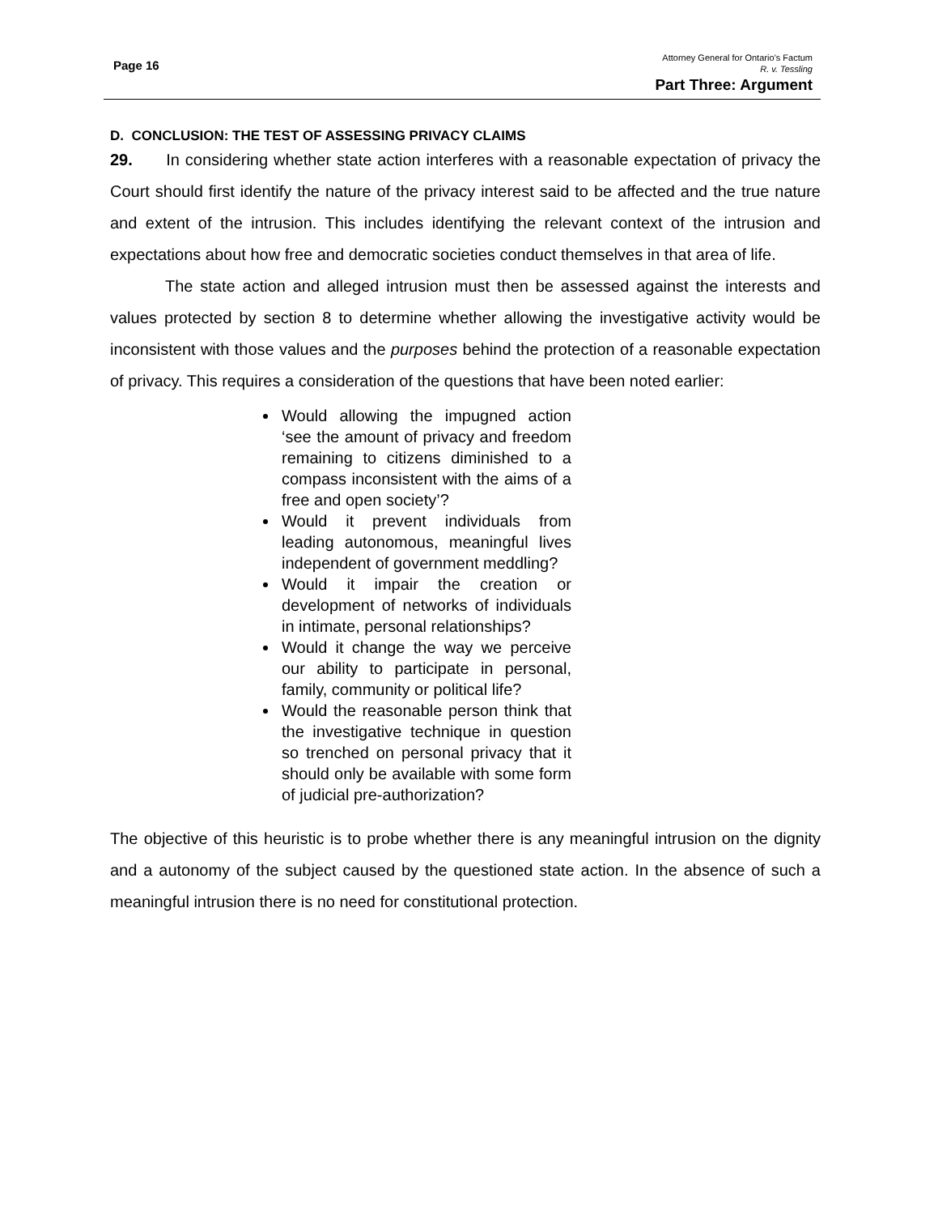Page 16
Attorney General for Ontario’s Factum
R. v. Tessling
Part Three: Argument
D. CONCLUSION: THE TEST OF ASSESSING PRIVACY CLAIMS
29. In considering whether state action interferes with a reasonable expectation of privacy the Court should first identify the nature of the privacy interest said to be affected and the true nature and extent of the intrusion. This includes identifying the relevant context of the intrusion and expectations about how free and democratic societies conduct themselves in that area of life.
The state action and alleged intrusion must then be assessed against the interests and values protected by section 8 to determine whether allowing the investigative activity would be inconsistent with those values and the purposes behind the protection of a reasonable expectation of privacy. This requires a consideration of the questions that have been noted earlier:
Would allowing the impugned action ‘see the amount of privacy and freedom remaining to citizens diminished to a compass inconsistent with the aims of a free and open society’?
Would it prevent individuals from leading autonomous, meaningful lives independent of government meddling?
Would it impair the creation or development of networks of individuals in intimate, personal relationships?
Would it change the way we perceive our ability to participate in personal, family, community or political life?
Would the reasonable person think that the investigative technique in question so trenched on personal privacy that it should only be available with some form of judicial pre-authorization?
The objective of this heuristic is to probe whether there is any meaningful intrusion on the dignity and a autonomy of the subject caused by the questioned state action. In the absence of such a meaningful intrusion there is no need for constitutional protection.